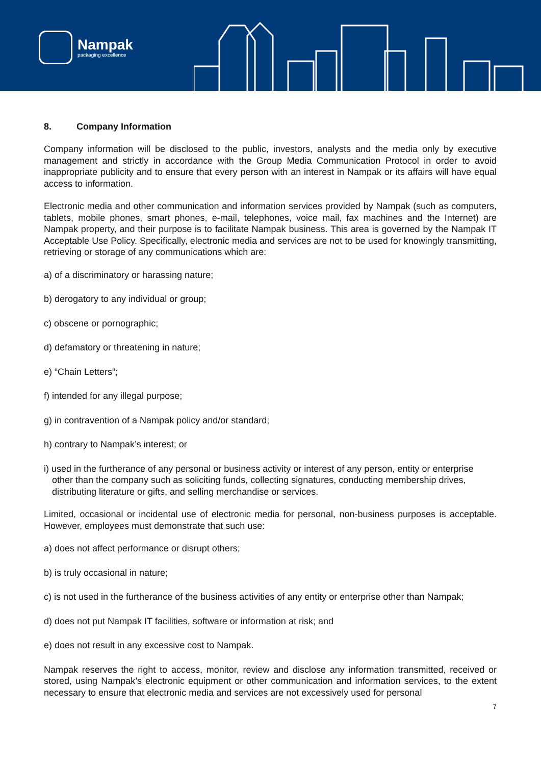Nampak
packaging excellence
8. Company Information
Company information will be disclosed to the public, investors, analysts and the media only by executive management and strictly in accordance with the Group Media Communication Protocol in order to avoid inappropriate publicity and to ensure that every person with an interest in Nampak or its affairs will have equal access to information.
Electronic media and other communication and information services provided by Nampak (such as computers, tablets, mobile phones, smart phones, e-mail, telephones, voice mail, fax machines and the Internet) are Nampak property, and their purpose is to facilitate Nampak business. This area is governed by the Nampak IT Acceptable Use Policy. Specifically, electronic media and services are not to be used for knowingly transmitting, retrieving or storage of any communications which are:
a) of a discriminatory or harassing nature;
b) derogatory to any individual or group;
c) obscene or pornographic;
d) defamatory or threatening in nature;
e) “Chain Letters”;
f) intended for any illegal purpose;
g) in contravention of a Nampak policy and/or standard;
h) contrary to Nampak’s interest; or
i) used in the furtherance of any personal or business activity or interest of any person, entity or enterprise other than the company such as soliciting funds, collecting signatures, conducting membership drives, distributing literature or gifts, and selling merchandise or services.
Limited, occasional or incidental use of electronic media for personal, non-business purposes is acceptable. However, employees must demonstrate that such use:
a) does not affect performance or disrupt others;
b) is truly occasional in nature;
c) is not used in the furtherance of the business activities of any entity or enterprise other than Nampak;
d) does not put Nampak IT facilities, software or information at risk; and
e) does not result in any excessive cost to Nampak.
Nampak reserves the right to access, monitor, review and disclose any information transmitted, received or stored, using Nampak’s electronic equipment or other communication and information services, to the extent necessary to ensure that electronic media and services are not excessively used for personal
7